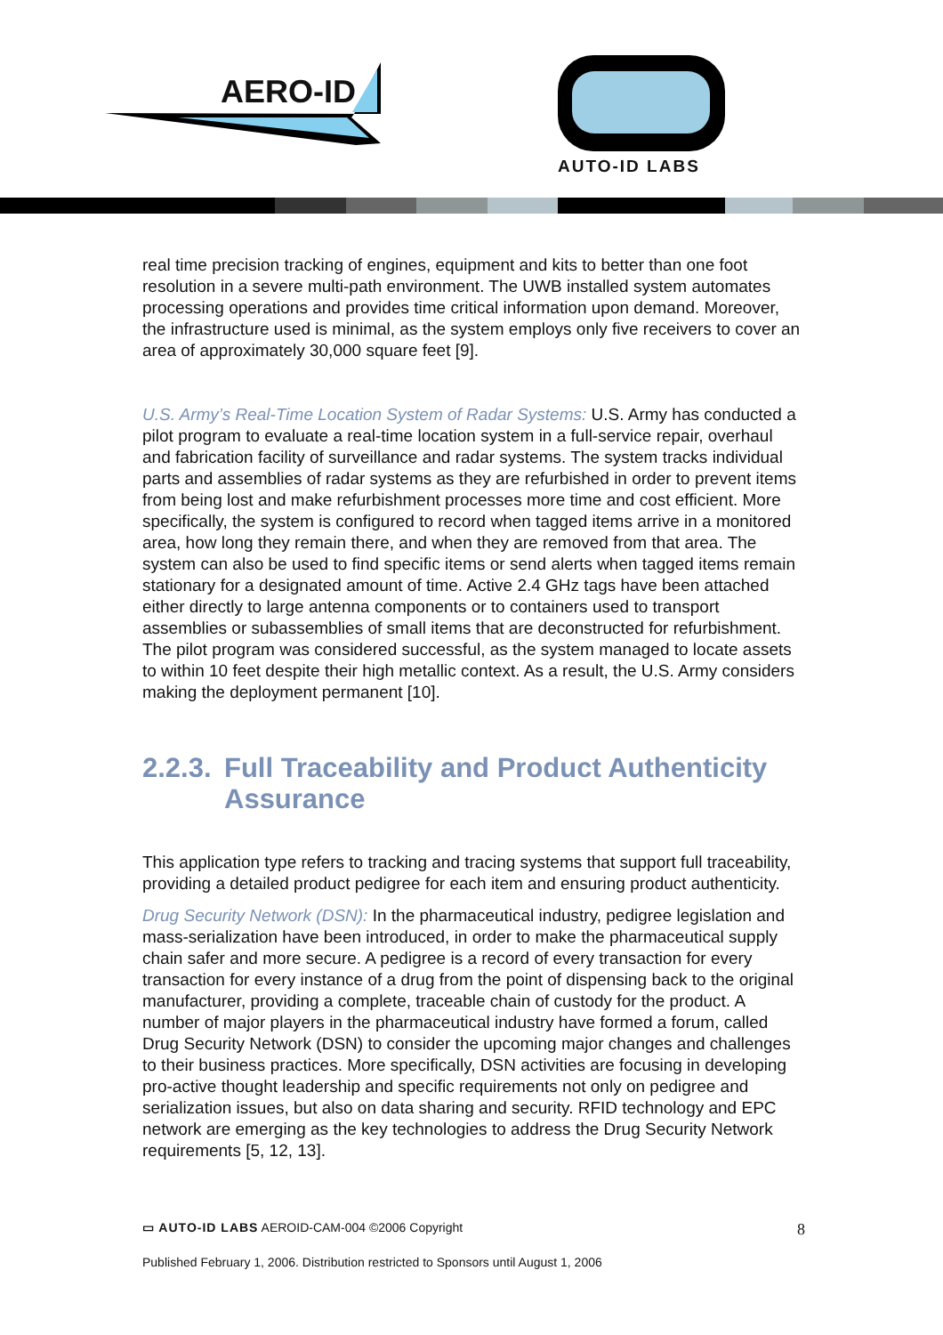AERO-ID
AUTO-ID LABS
real time precision tracking of engines, equipment and kits to better than one foot resolution in a severe multi-path environment. The UWB installed system automates processing operations and provides time critical information upon demand. Moreover, the infrastructure used is minimal, as the system employs only five receivers to cover an area of approximately 30,000 square feet [9].
U.S. Army’s Real-Time Location System of Radar Systems: U.S. Army has conducted a pilot program to evaluate a real-time location system in a full-service repair, overhaul and fabrication facility of surveillance and radar systems. The system tracks individual parts and assemblies of radar systems as they are refurbished in order to prevent items from being lost and make refurbishment processes more time and cost efficient. More specifically, the system is configured to record when tagged items arrive in a monitored area, how long they remain there, and when they are removed from that area. The system can also be used to find specific items or send alerts when tagged items remain stationary for a designated amount of time. Active 2.4 GHz tags have been attached either directly to large antenna components or to containers used to transport assemblies or subassemblies of small items that are deconstructed for refurbishment. The pilot program was considered successful, as the system managed to locate assets to within 10 feet despite their high metallic context. As a result, the U.S. Army considers making the deployment permanent [10].
2.2.3. Full Traceability and Product Authenticity Assurance
This application type refers to tracking and tracing systems that support full traceability, providing a detailed product pedigree for each item and ensuring product authenticity.
Drug Security Network (DSN): In the pharmaceutical industry, pedigree legislation and mass-serialization have been introduced, in order to make the pharmaceutical supply chain safer and more secure. A pedigree is a record of every transaction for every transaction for every instance of a drug from the point of dispensing back to the original manufacturer, providing a complete, traceable chain of custody for the product. A number of major players in the pharmaceutical industry have formed a forum, called Drug Security Network (DSN) to consider the upcoming major changes and challenges to their business practices. More specifically, DSN activities are focusing in developing pro-active thought leadership and specific requirements not only on pedigree and serialization issues, but also on data sharing and security. RFID technology and EPC network are emerging as the key technologies to address the Drug Security Network requirements [5, 12, 13].
▭ AUTO-ID LABS AEROID-CAM-004 ©2006 Copyright 8
Published February 1, 2006. Distribution restricted to Sponsors until August 1, 2006